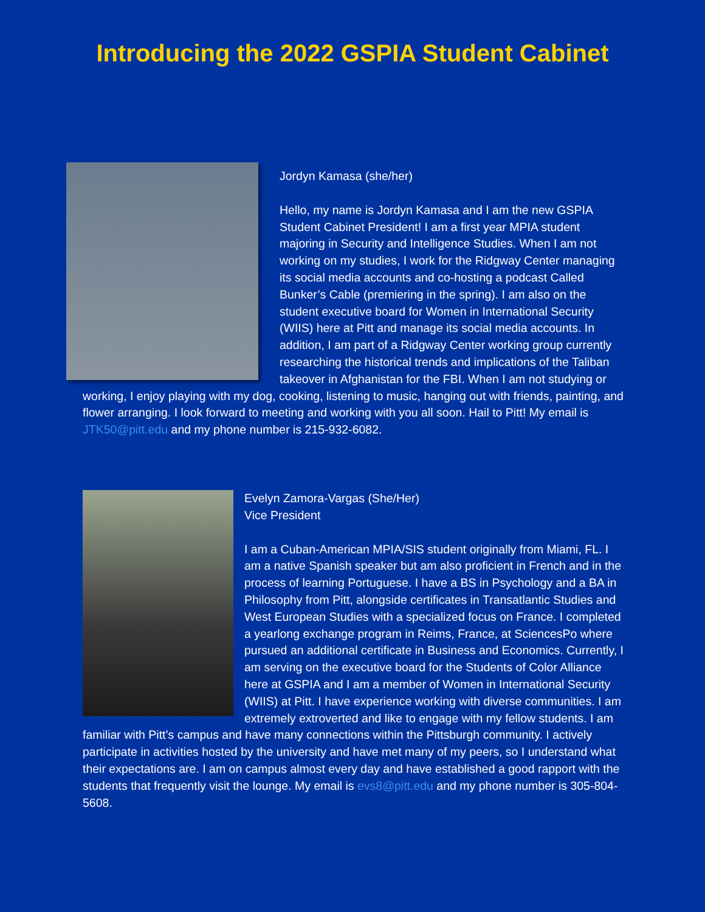Introducing the 2022 GSPIA Student Cabinet
Jordyn Kamasa (she/her)
Hello, my name is Jordyn Kamasa and I am the new GSPIA Student Cabinet President! I am a first year MPIA student majoring in Security and Intelligence Studies. When I am not working on my studies, I work for the Ridgway Center managing its social media accounts and co-hosting a podcast Called Bunker’s Cable (premiering in the spring). I am also on the student executive board for Women in International Security (WIIS) here at Pitt and manage its social media accounts. In addition, I am part of a Ridgway Center working group currently researching the historical trends and implications of the Taliban takeover in Afghanistan for the FBI. When I am not studying or working, I enjoy playing with my dog, cooking, listening to music, hanging out with friends, painting, and flower arranging. I look forward to meeting and working with you all soon. Hail to Pitt! My email is JTK50@pitt.edu and my phone number is 215-932-6082.
Evelyn Zamora-Vargas (She/Her)
Vice President
I am a Cuban-American MPIA/SIS student originally from Miami, FL. I am a native Spanish speaker but am also proficient in French and in the process of learning Portuguese. I have a BS in Psychology and a BA in Philosophy from Pitt, alongside certificates in Transatlantic Studies and West European Studies with a specialized focus on France. I completed a yearlong exchange program in Reims, France, at SciencesPo where pursued an additional certificate in Business and Economics. Currently, I am serving on the executive board for the Students of Color Alliance here at GSPIA and I am a member of Women in International Security (WIIS) at Pitt. I have experience working with diverse communities. I am extremely extroverted and like to engage with my fellow students. I am familiar with Pitt’s campus and have many connections within the Pittsburgh community. I actively participate in activities hosted by the university and have met many of my peers, so I understand what their expectations are. I am on campus almost every day and have established a good rapport with the students that frequently visit the lounge. My email is evs8@pitt.edu and my phone number is 305-804-5608.